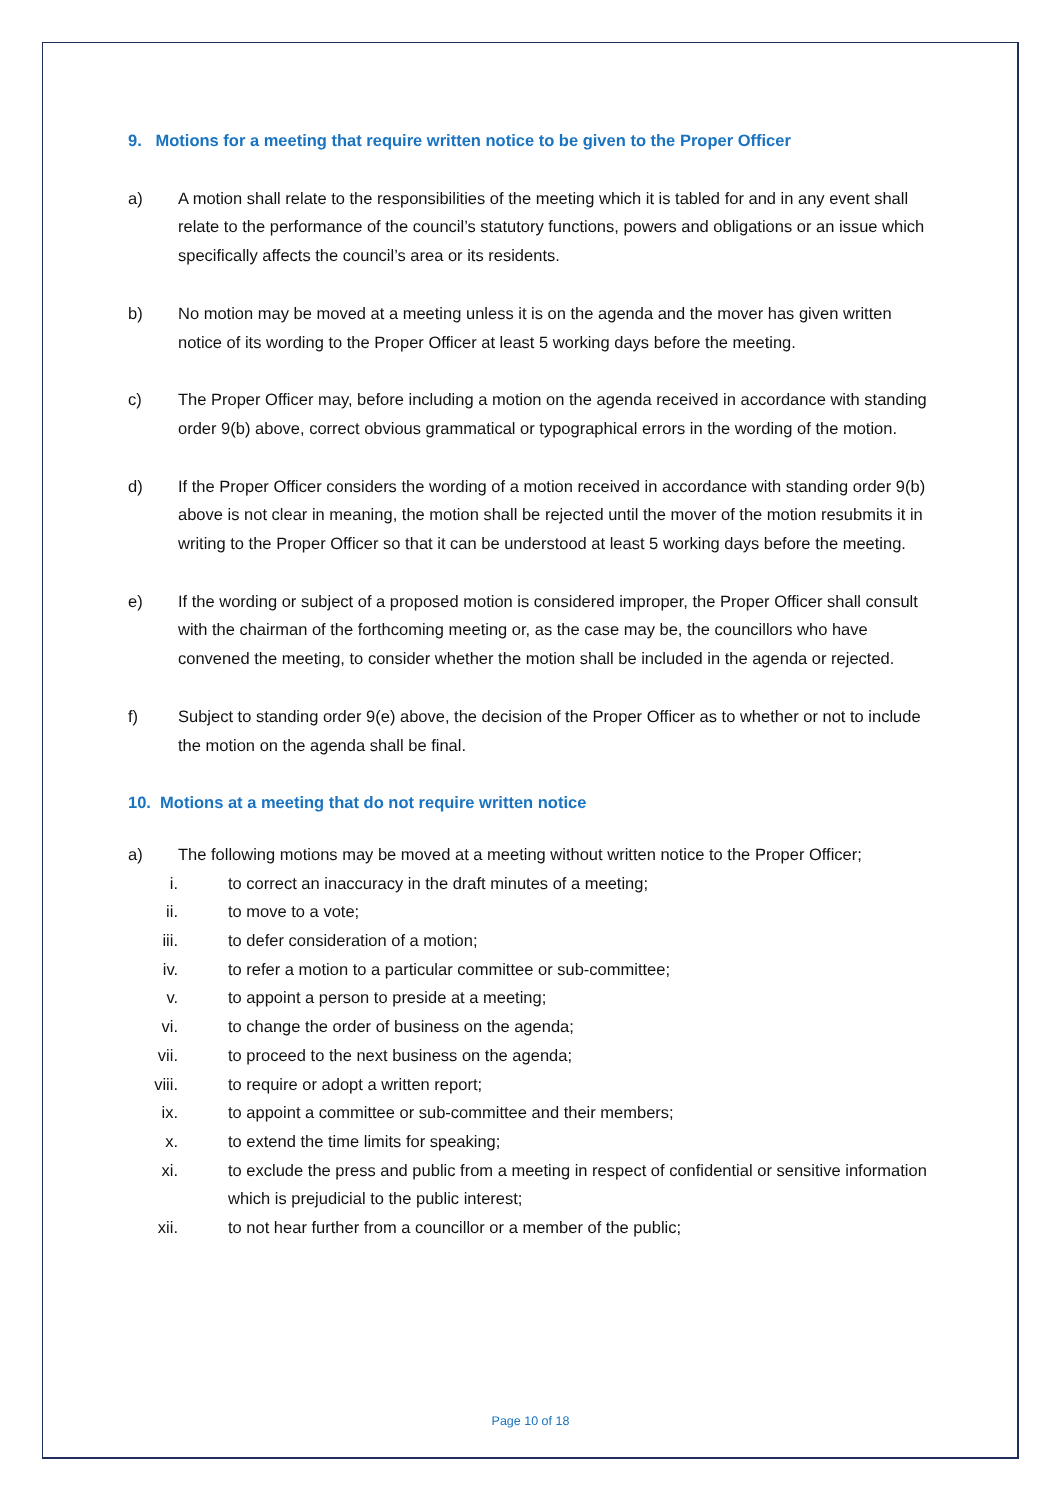9. Motions for a meeting that require written notice to be given to the Proper Officer
a) A motion shall relate to the responsibilities of the meeting which it is tabled for and in any event shall relate to the performance of the council’s statutory functions, powers and obligations or an issue which specifically affects the council’s area or its residents.
b) No motion may be moved at a meeting unless it is on the agenda and the mover has given written notice of its wording to the Proper Officer at least 5 working days before the meeting.
c) The Proper Officer may, before including a motion on the agenda received in accordance with standing order 9(b) above, correct obvious grammatical or typographical errors in the wording of the motion.
d) If the Proper Officer considers the wording of a motion received in accordance with standing order 9(b) above is not clear in meaning, the motion shall be rejected until the mover of the motion resubmits it in writing to the Proper Officer so that it can be understood at least 5 working days before the meeting.
e) If the wording or subject of a proposed motion is considered improper, the Proper Officer shall consult with the chairman of the forthcoming meeting or, as the case may be, the councillors who have convened the meeting, to consider whether the motion shall be included in the agenda or rejected.
f) Subject to standing order 9(e) above, the decision of the Proper Officer as to whether or not to include the motion on the agenda shall be final.
10. Motions at a meeting that do not require written notice
a) The following motions may be moved at a meeting without written notice to the Proper Officer;
i. to correct an inaccuracy in the draft minutes of a meeting;
ii. to move to a vote;
iii. to defer consideration of a motion;
iv. to refer a motion to a particular committee or sub-committee;
v. to appoint a person to preside at a meeting;
vi. to change the order of business on the agenda;
vii. to proceed to the next business on the agenda;
viii. to require or adopt a written report;
ix. to appoint a committee or sub-committee and their members;
x. to extend the time limits for speaking;
xi. to exclude the press and public from a meeting in respect of confidential or sensitive information which is prejudicial to the public interest;
xii. to not hear further from a councillor or a member of the public;
Page 10 of 18